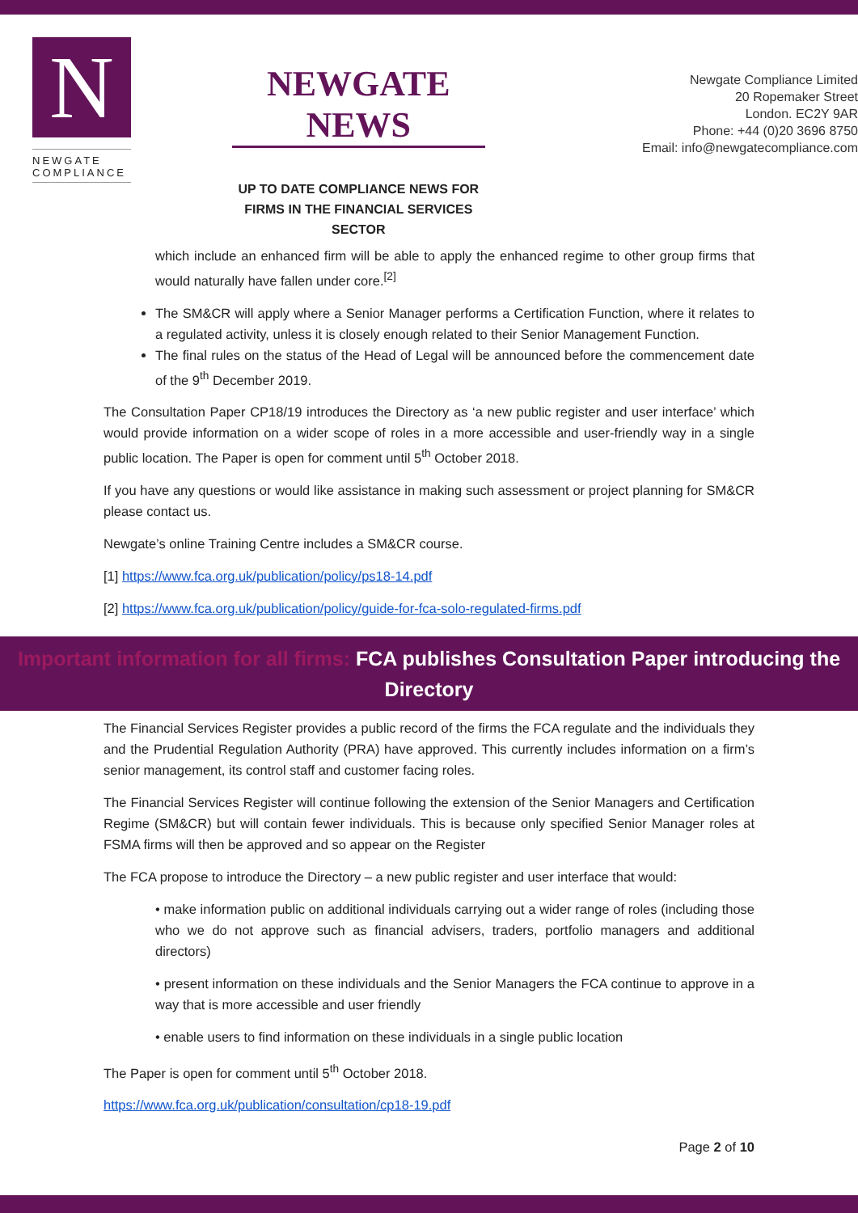N
NEWGATE
COMPLIANCE
NEWGATE NEWS
UP TO DATE COMPLIANCE NEWS FOR FIRMS IN THE FINANCIAL SERVICES SECTOR
Newgate Compliance Limited
20 Ropemaker Street
London. EC2Y 9AR
Phone: +44 (0)20 3696 8750
Email: info@newgatecompliance.com
which include an enhanced firm will be able to apply the enhanced regime to other group firms that would naturally have fallen under core.<sup>[2]</sup>
The SM&CR will apply where a Senior Manager performs a Certification Function, where it relates to a regulated activity, unless it is closely enough related to their Senior Management Function.
The final rules on the status of the Head of Legal will be announced before the commencement date of the 9<sup>th</sup> December 2019.
The Consultation Paper CP18/19 introduces the Directory as ‘a new public register and user interface’ which would provide information on a wider scope of roles in a more accessible and user-friendly way in a single public location. The Paper is open for comment until 5<sup>th</sup> October 2018.
If you have any questions or would like assistance in making such assessment or project planning for SM&CR please contact us.
Newgate’s online Training Centre includes a SM&CR course.
[1] https://www.fca.org.uk/publication/policy/ps18-14.pdf
[2] https://www.fca.org.uk/publication/policy/guide-for-fca-solo-regulated-firms.pdf
Important information for all firms: FCA publishes Consultation Paper introducing the Directory
The Financial Services Register provides a public record of the firms the FCA regulate and the individuals they and the Prudential Regulation Authority (PRA) have approved. This currently includes information on a firm’s senior management, its control staff and customer facing roles.
The Financial Services Register will continue following the extension of the Senior Managers and Certification Regime (SM&CR) but will contain fewer individuals. This is because only specified Senior Manager roles at FSMA firms will then be approved and so appear on the Register
The FCA propose to introduce the Directory – a new public register and user interface that would:
• make information public on additional individuals carrying out a wider range of roles (including those who we do not approve such as financial advisers, traders, portfolio managers and additional directors)
• present information on these individuals and the Senior Managers the FCA continue to approve in a way that is more accessible and user friendly
• enable users to find information on these individuals in a single public location
The Paper is open for comment until 5<sup>th</sup> October 2018.
https://www.fca.org.uk/publication/consultation/cp18-19.pdf
Page 2 of 10